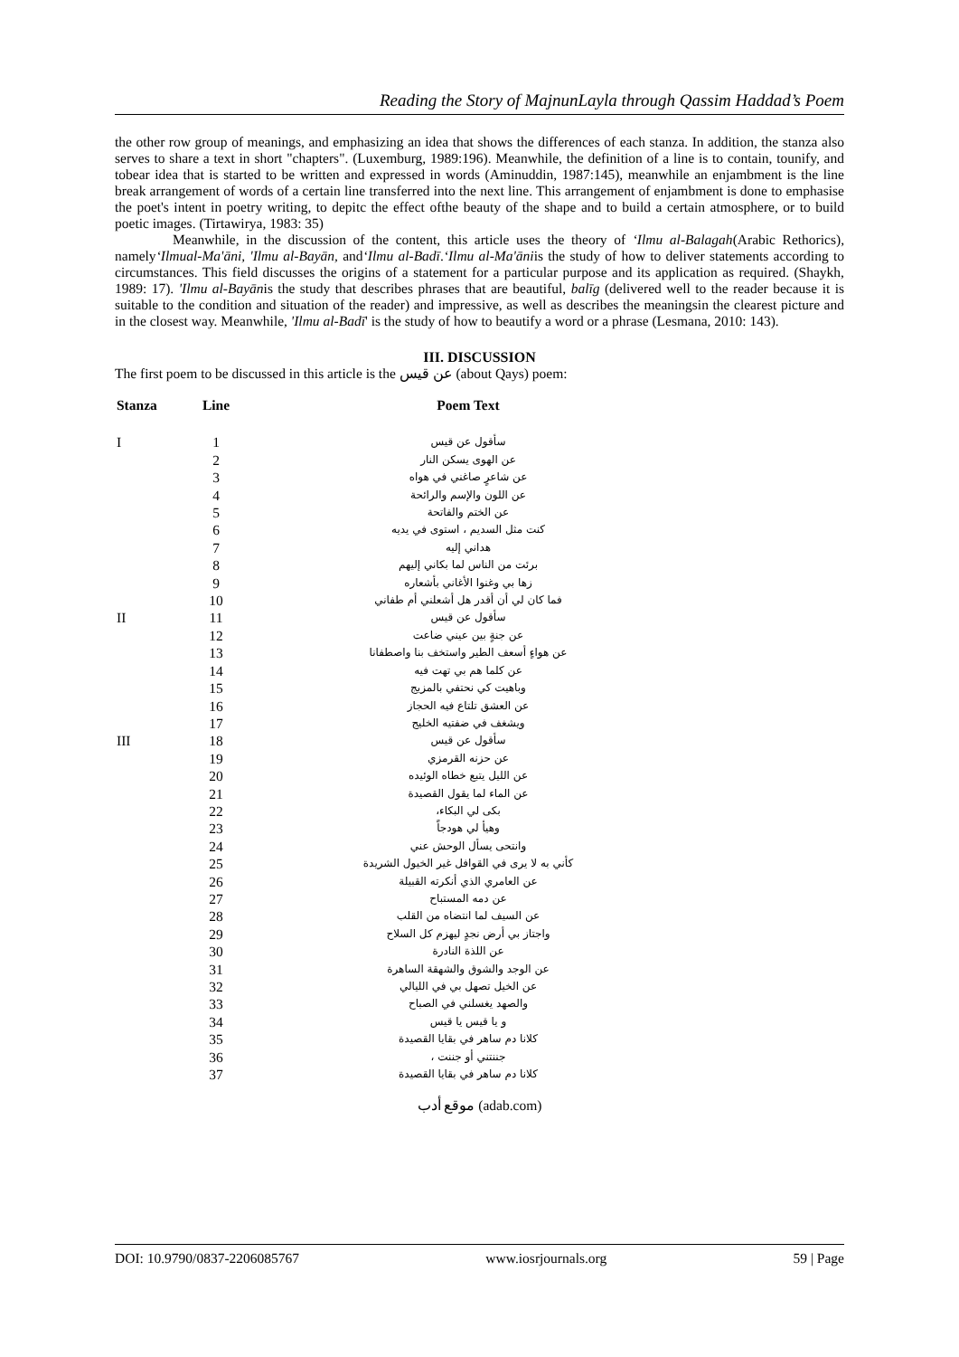Reading the Story of MajnunLayla through Qassim Haddad’s Poem
the other row group of meanings, and emphasizing an idea that shows the differences of each stanza. In addition, the stanza also serves to share a text in short "chapters". (Luxemburg, 1989:196). Meanwhile, the definition of a line is to contain, tounify, and tobear idea that is started to be written and expressed in words (Aminuddin, 1987:145), meanwhile an enjambment is the line break arrangement of words of a certain line transferred into the next line. This arrangement of enjambment is done to emphasise the poet's intent in poetry writing, to depitc the effect ofthe beauty of the shape and to build a certain atmosphere, or to build poetic images. (Tirtawirya, 1983: 35)
Meanwhile, in the discussion of the content, this article uses the theory of ‘Ilmu al-Balagah(Arabic Rethorics), namely‘Ilmual-Ma'āni, 'Ilmu al-Bayān, and‘Ilmu al-Badī.‘Ilmu al-Ma'āniis the study of how to deliver statements according to circumstances. This field discusses the origins of a statement for a particular purpose and its application as required. (Shaykh, 1989: 17). 'Ilmu al-Bayānis the study that describes phrases that are beautiful, balīg (delivered well to the reader because it is suitable to the condition and situation of the reader) and impressive, as well as describes the meaningsin the clearest picture and in the closest way. Meanwhile, 'Ilmu al-Badī' is the study of how to beautify a word or a phrase (Lesmana, 2010: 143).
III. DISCUSSION
The first poem to be discussed in this article is the عن قيس (about Qays) poem:
| Stanza | Line | Poem Text |
| --- | --- | --- |
| I | 1 | سأقول عن قيس |
| | 2 | عن الهوى يسكن النار |
| | 3 | عن شاعرٍ صاغني في هواه |
| | 4 | عن اللون والإسم والرائحة |
| | 5 | عن الختم والفاتحة |
| | 6 | كنت مثل السديم ، استوى في يديه |
| | 7 | هداني إليه |
| | 8 | برئت من الناس لما بكاني إليهم |
| | 9 | زها بي وغنوا الأغاني بأشعاره |
| | 10 | فما كان لي أن أقدر هل أشعلني أم طفاني |
| II | 11 | سأقول عن قيس |
| | 12 | عن جنةٍ بين عيني ضاعت |
| | 13 | عن هواءٍ أسعف الطير واستخف بنا واصطفانا |
| | 14 | عن كلما هم بي تهت فيه |
| | 15 | وباهيت كي نحتفي بالمزيج |
| | 16 | عن العشق تلتاع فيه الحجاز |
| | 17 | ويشغف في ضفتيه الخليج |
| III | 18 | سأقول عن قيس |
| | 19 | عن حزنه القرمزي |
| | 20 | عن الليل يتبع خطاه الوئيده |
| | 21 | عن الماء لما يقول القصيدة |
| | 22 | بكى لي البكاء، |
| | 23 | وهيأ لي هودجاً |
| | 24 | وانتحى يسأل الوحش عني |
| | 25 | كأني به لا يرى في القوافل غير الخيول الشريدة |
| | 26 | عن العامري الذي أنكرته القبيلة |
| | 27 | عن دمه المستباح |
| | 28 | عن السيف لما انتضاه من القلب |
| | 29 | واجتاز بي أرض نجدٍ ليهزم كل السلاح |
| | 30 | عن اللذة النادرة |
| | 31 | عن الوجد والشوق والشهقة الساهرة |
| | 32 | عن الخيل تصهل بي في الليالي |
| | 33 | والصهد يغسلني في الصباح |
| | 34 | و يا قيس يا قيس |
| | 35 | كلانا دم ساهر في بقايا القصيدة |
| | 36 | جننتني أو جننت ، |
| | 37 | كلانا دم ساهر في بقايا القصيدة |
موقع أدب (adab.com)
DOI: 10.9790/0837-2206085767 www.iosrjournals.org 59 | Page